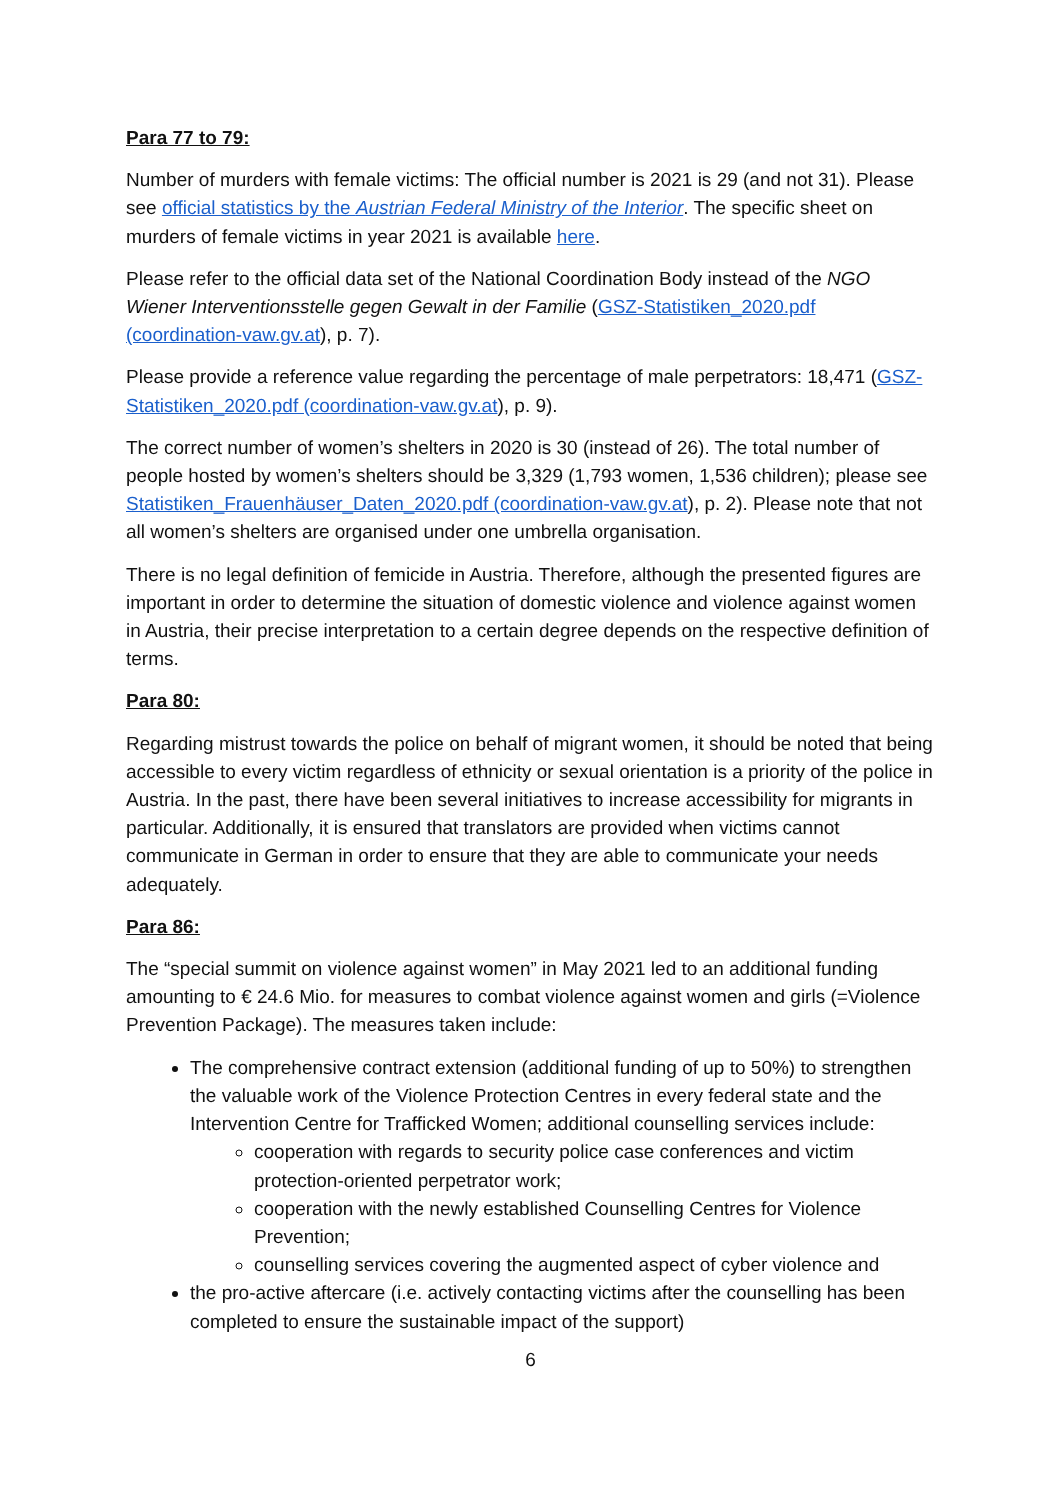Para 77 to 79:
Number of murders with female victims: The official number is 2021 is 29 (and not 31). Please see official statistics by the Austrian Federal Ministry of the Interior. The specific sheet on murders of female victims in year 2021 is available here.
Please refer to the official data set of the National Coordination Body instead of the NGO Wiener Interventionsstelle gegen Gewalt in der Familie (GSZ-Statistiken_2020.pdf (coordination-vaw.gv.at), p. 7).
Please provide a reference value regarding the percentage of male perpetrators: 18,471 (GSZ-Statistiken_2020.pdf (coordination-vaw.gv.at), p. 9).
The correct number of women’s shelters in 2020 is 30 (instead of 26). The total number of people hosted by women’s shelters should be 3,329 (1,793 women, 1,536 children); please see Statistiken_Frauenhäuser_Daten_2020.pdf (coordination-vaw.gv.at), p. 2). Please note that not all women’s shelters are organised under one umbrella organisation.
There is no legal definition of femicide in Austria. Therefore, although the presented figures are important in order to determine the situation of domestic violence and violence against women in Austria, their precise interpretation to a certain degree depends on the respective definition of terms.
Para 80:
Regarding mistrust towards the police on behalf of migrant women, it should be noted that being accessible to every victim regardless of ethnicity or sexual orientation is a priority of the police in Austria. In the past, there have been several initiatives to increase accessibility for migrants in particular. Additionally, it is ensured that translators are provided when victims cannot communicate in German in order to ensure that they are able to communicate your needs adequately.
Para 86:
The “special summit on violence against women” in May 2021 led to an additional funding amounting to € 24.6 Mio. for measures to combat violence against women and girls (=Violence Prevention Package). The measures taken include:
The comprehensive contract extension (additional funding of up to 50%) to strengthen the valuable work of the Violence Protection Centres in every federal state and the Intervention Centre for Trafficked Women; additional counselling services include:
cooperation with regards to security police case conferences and victim protection-oriented perpetrator work;
cooperation with the newly established Counselling Centres for Violence Prevention;
counselling services covering the augmented aspect of cyber violence and
the pro-active aftercare (i.e. actively contacting victims after the counselling has been completed to ensure the sustainable impact of the support)
6